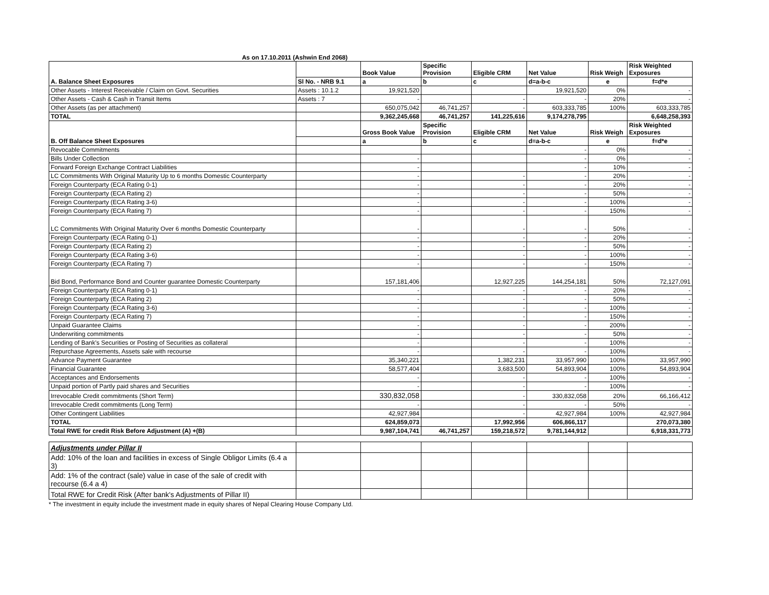As on 17.10.2011 (Ashwin End 2068)
| A. Balance Sheet Exposures | | Book Value | Specific Provision | Eligible CRM | Net Value | Risk Weigh | Risk Weighted Exposures |
| --- | --- | --- | --- | --- | --- | --- | --- |
| | Sl No. - NRB 9.1 | a | b | c | d=a-b-c | e | f=d*e |
| Other Assets - Interest Receivable / Claim on Govt. Securities | Assets : 10.1.2 | 19,921,520 | | | 19,921,520 | 0% | - |
| Other Assets - Cash & Cash in Transit Items | Assets : 7 | - | | - | - | 20% | - |
| Other Assets (as per attachment) | | 650,075,042 | 46,741,257 | - | 603,333,785 | 100% | 603,333,785 |
| TOTAL | | 9,362,245,668 | 46,741,257 | 141,225,616 | 9,174,278,795 | | 6,648,258,393 |
| B. Off Balance Sheet Exposures | | Gross Book Value | Specific Provision | Eligible CRM | Net Value | Risk Weigh | Risk Weighted Exposures |
| | | a | b | c | d=a-b-c | e | f=d*e |
| Revocable Commitments | | | | | - | 0% | - |
| Bills Under Collection | | - | | | - | 0% | - |
| Forward Foreign Exchange Contract Liabilities | | - | | | - | 10% | - |
| LC Commitments With Original Maturity Up to 6 months Domestic Counterparty | | - | | - | - | 20% | - |
| Foreign Counterparty (ECA Rating 0-1) | | - | | - | - | 20% | - |
| Foreign Counterparty (ECA Rating 2) | | - | | - | - | 50% | - |
| Foreign Counterparty (ECA Rating 3-6) | | - | | - | - | 100% | - |
| Foreign Counterparty (ECA Rating 7) | | - | | - | - | 150% | - |
| LC Commitments With Original Maturity Over 6 months Domestic Counterparty | | - | | - | - | 50% | - |
| Foreign Counterparty (ECA Rating 0-1) | | - | | - | - | 20% | - |
| Foreign Counterparty (ECA Rating 2) | | - | | - | - | 50% | - |
| Foreign Counterparty (ECA Rating 3-6) | | - | | - | - | 100% | - |
| Foreign Counterparty (ECA Rating 7) | | - | | - | - | 150% | - |
| Bid Bond, Performance Bond and Counter guarantee Domestic Counterparty | | 157,181,406 | | 12,927,225 | 144,254,181 | 50% | 72,127,091 |
| Foreign Counterparty (ECA Rating 0-1) | | - | | - | - | 20% | - |
| Foreign Counterparty (ECA Rating 2) | | - | | - | - | 50% | - |
| Foreign Counterparty (ECA Rating 3-6) | | - | | - | - | 100% | - |
| Foreign Counterparty (ECA Rating 7) | | - | | - | - | 150% | - |
| Unpaid Guarantee Claims | | - | | - | - | 200% | - |
| Underwriting commitments | | - | | - | - | 50% | - |
| Lending of Bank's Securities or Posting of Securities as collateral | | - | | - | - | 100% | - |
| Repurchase Agreements, Assets sale with recourse | | - | | - | - | 100% | - |
| Advance Payment Guarantee | | 35,340,221 | | 1,382,231 | 33,957,990 | 100% | 33,957,990 |
| Financial Guarantee | | 58,577,404 | | 3,683,500 | 54,893,904 | 100% | 54,893,904 |
| Acceptances and Endorsements | | - | | - | - | 100% | - |
| Unpaid portion of Partly paid shares and Securities | | - | | - | - | 100% | - |
| Irrevocable Credit commitments (Short Term) | | 330,832,058 | | - | 330,832,058 | 20% | 66,166,412 |
| Irrevocable Credit commitments (Long Term) | | - | | - | - | 50% | - |
| Other Contingent Liabilities | | 42,927,984 | | - | 42,927,984 | 100% | 42,927,984 |
| TOTAL | | 624,859,073 | | 17,992,956 | 606,866,117 | | 270,073,380 |
| Total RWE for credit Risk Before Adjustment (A) +(B) | | 9,987,104,741 | 46,741,257 | 159,218,572 | 9,781,144,912 | | 6,918,331,773 |
| Adjustments under Pillar II | | | | | | | |
| Add: 10% of the loan and facilities in excess of Single Obligor Limits (6.4 a 3) | | | | | | | |
| Add: 1% of the contract (sale) value in case of the sale of credit with recourse (6.4 a 4) | | | | | | | |
| Total RWE for Credit Risk (After bank's Adjustments of Pillar II) | | | | | | | |
* The investment in equity include the investment made in equity shares of Nepal Clearing House Company Ltd.